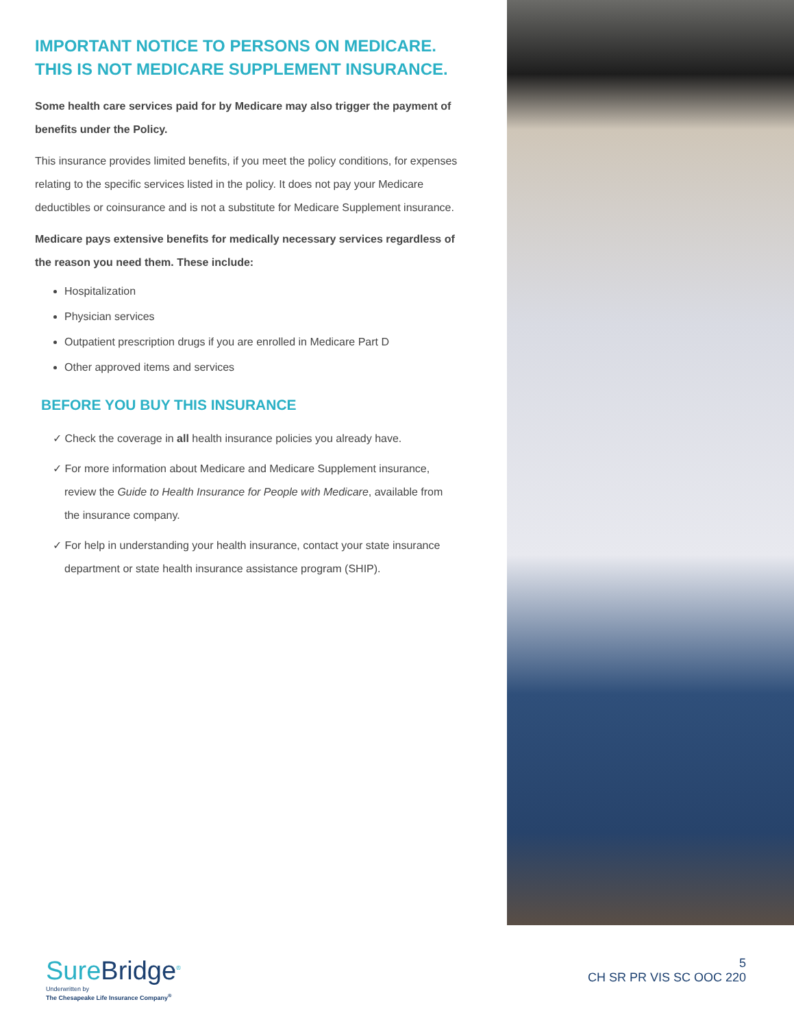IMPORTANT NOTICE TO PERSONS ON MEDICARE. THIS IS NOT MEDICARE SUPPLEMENT INSURANCE.
Some health care services paid for by Medicare may also trigger the payment of benefits under the Policy.
This insurance provides limited benefits, if you meet the policy conditions, for expenses relating to the specific services listed in the policy. It does not pay your Medicare deductibles or coinsurance and is not a substitute for Medicare Supplement insurance.
Medicare pays extensive benefits for medically necessary services regardless of the reason you need them. These include:
Hospitalization
Physician services
Outpatient prescription drugs if you are enrolled in Medicare Part D
Other approved items and services
BEFORE YOU BUY THIS INSURANCE
✓ Check the coverage in all health insurance policies you already have.
✓ For more information about Medicare and Medicare Supplement insurance, review the Guide to Health Insurance for People with Medicare, available from the insurance company.
✓ For help in understanding your health insurance, contact your state insurance department or state health insurance assistance program (SHIP).
SureBridge<sup>®</sup>
Underwritten by
The Chesapeake Life Insurance Company<sup>®</sup>
5
CH SR PR VIS SC OOC 220